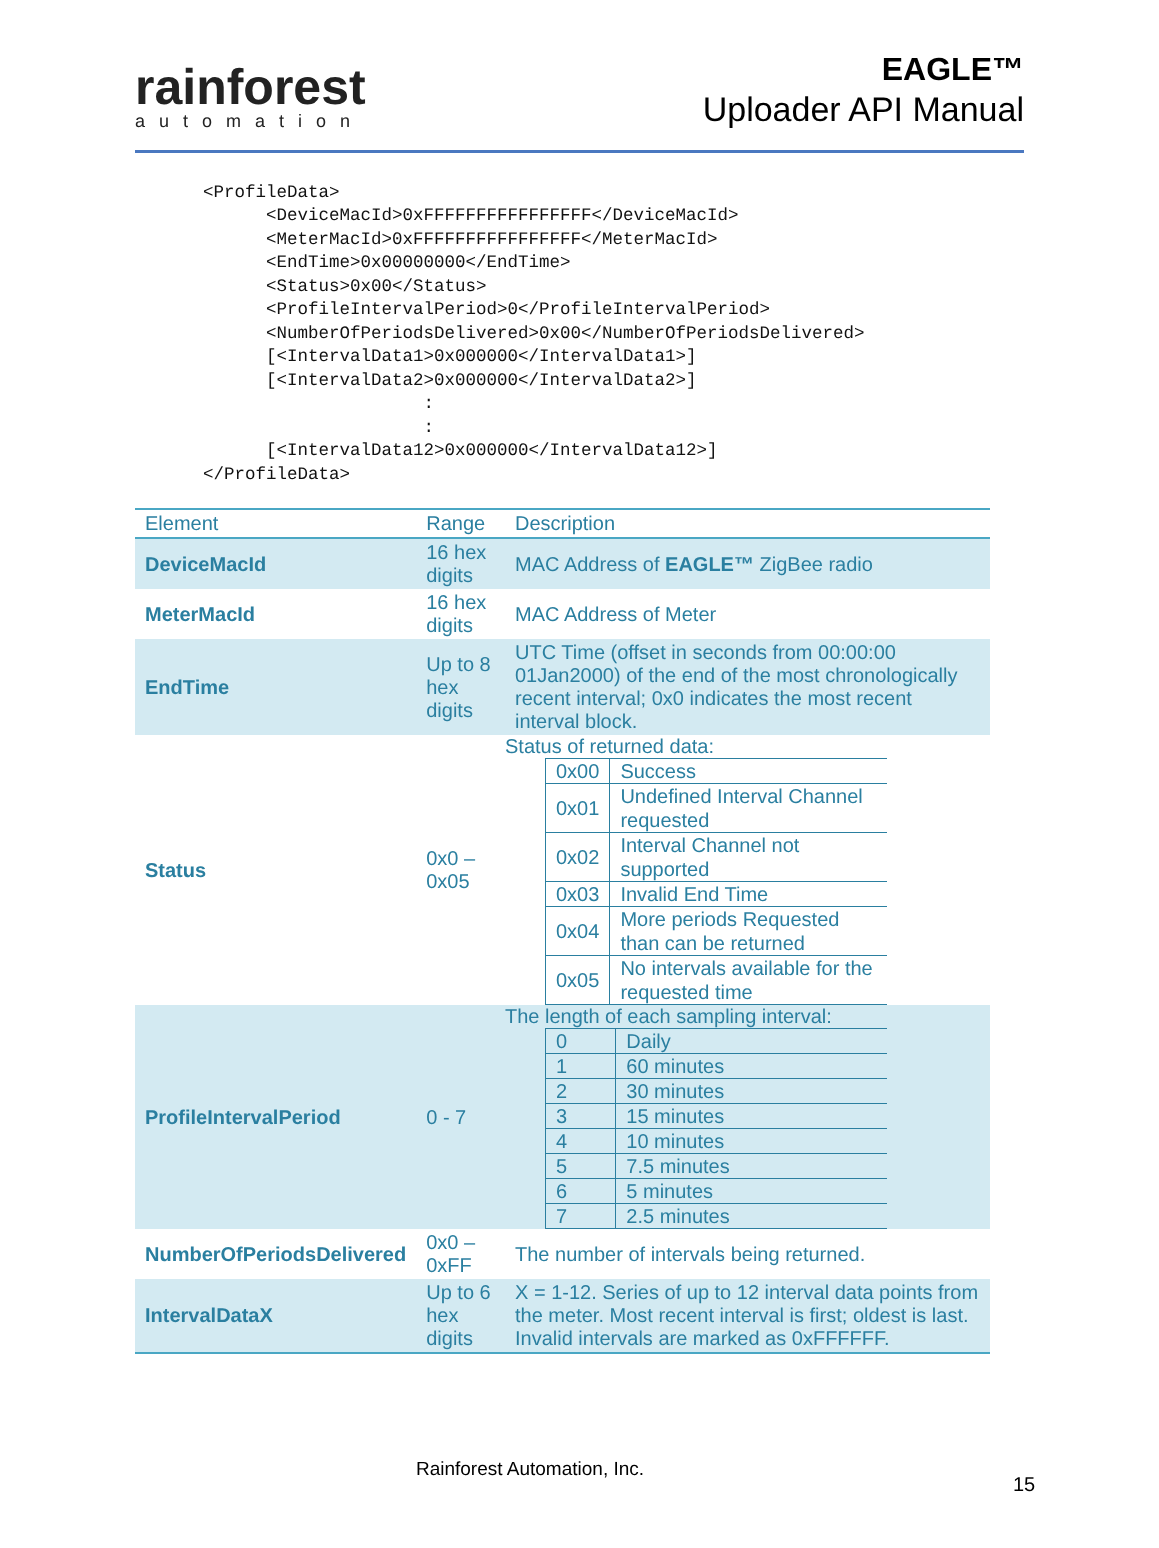rainforest
automation
EAGLE™
Uploader API Manual
<ProfileData>
      <DeviceMacId>0xFFFFFFFFFFFFFFFF</DeviceMacId>
      <MeterMacId>0xFFFFFFFFFFFFFFFF</MeterMacId>
      <EndTime>0x00000000</EndTime>
      <Status>0x00</Status>
      <ProfileIntervalPeriod>0</ProfileIntervalPeriod>
      <NumberOfPeriodsDelivered>0x00</NumberOfPeriodsDelivered>
      [<IntervalData1>0x000000</IntervalData1>]
      [<IntervalData2>0x000000</IntervalData2>]
                     :
                     :
      [<IntervalData12>0x000000</IntervalData12>]
</ProfileData>
| Element | Range | Description |
| --- | --- | --- |
| DeviceMacId | 16 hex digits | MAC Address of EAGLE™ ZigBee radio |
| MeterMacId | 16 hex digits | MAC Address of Meter |
| EndTime | Up to 8 hex digits | UTC Time (offset in seconds from 00:00:00 01Jan2000) of the end of the most chronologically recent interval; 0x0 indicates the most recent interval block. |
| Status | 0x0 – 0x05 | Status of returned data: / 0x00 / Success / / 0x01 / Undefined Interval Channel requested / / 0x02 / Interval Channel not supported / / 0x03 / Invalid End Time / / 0x04 / More periods Requested than can be returned / / 0x05 / No intervals available for the requested time / |
| ProfileIntervalPeriod | 0 - 7 | The length of each sampling interval: / 0 / Daily / / 1 / 60 minutes / / 2 / 30 minutes / / 3 / 15 minutes / / 4 / 10 minutes / / 5 / 7.5 minutes / / 6 / 5 minutes / / 7 / 2.5 minutes / |
| NumberOfPeriodsDelivered | 0x0 – 0xFF | The number of intervals being returned. |
| IntervalDataX | Up to 6 hex digits | X = 1-12. Series of up to 12 interval data points from the meter. Most recent interval is first; oldest is last. Invalid intervals are marked as 0xFFFFFF. |
Rainforest Automation, Inc.
15